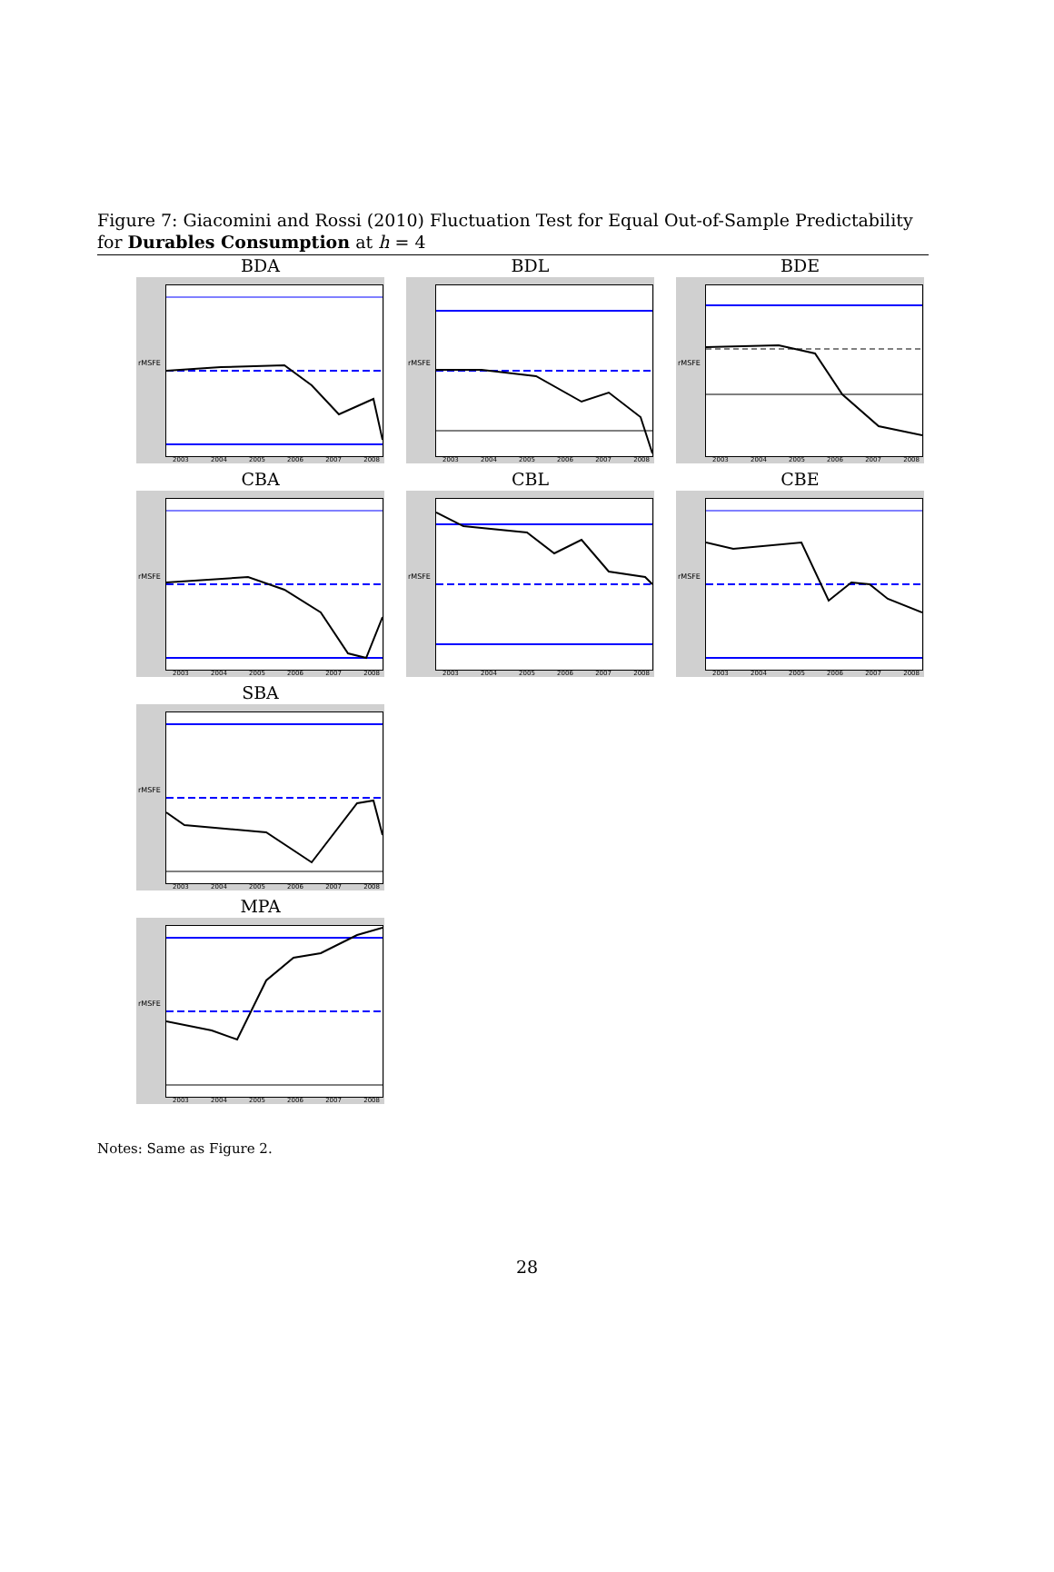Figure 7: Giacomini and Rossi (2010) Fluctuation Test for Equal Out-of-Sample Predictability for Durables Consumption at h = 4
BDA
rMSFE
2003 2004 2005 2006 2007 2008
BDL
rMSFE
2003 2004 2005 2006 2007 2008
BDE
rMSFE
2003 2004 2005 2006 2007 2008
CBA
rMSFE
2003 2004 2005 2006 2007 2008
CBL
rMSFE
2003 2004 2005 2006 2007 2008
CBE
rMSFE
2003 2004 2005 2006 2007 2008
SBA
rMSFE
2003 2004 2005 2006 2007 2008
MPA
rMSFE
2003 2004 2005 2006 2007 2008
Notes: Same as Figure 2.
28